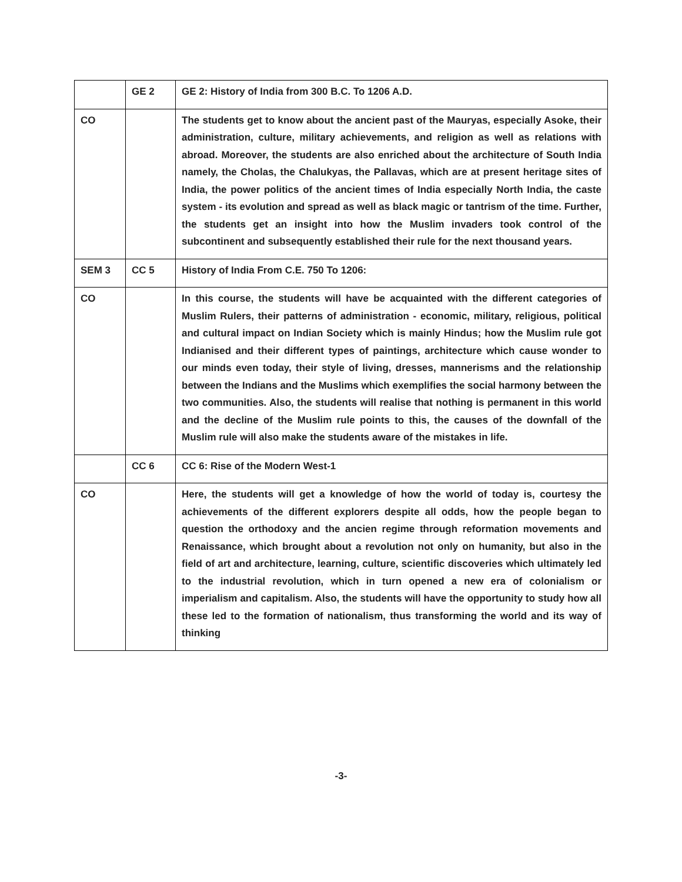| | GE 2 | GE 2: History of India from 300 B.C. To 1206 A.D. |
| CO | | The students get to know about the ancient past of the Mauryas, especially Asoke, their administration, culture, military achievements, and religion as well as relations with abroad. Moreover, the students are also enriched about the architecture of South India namely, the Cholas, the Chalukyas, the Pallavas, which are at present heritage sites of India, the power politics of the ancient times of India especially North India, the caste system - its evolution and spread as well as black magic or tantrism of the time. Further, the students get an insight into how the Muslim invaders took control of the subcontinent and subsequently established their rule for the next thousand years. |
| SEM 3 | CC 5 | History of India From C.E. 750 To 1206: |
| CO | | In this course, the students will have be acquainted with the different categories of Muslim Rulers, their patterns of administration - economic, military, religious, political and cultural impact on Indian Society which is mainly Hindus; how the Muslim rule got Indianised and their different types of paintings, architecture which cause wonder to our minds even today, their style of living, dresses, mannerisms and the relationship between the Indians and the Muslims which exemplifies the social harmony between the two communities. Also, the students will realise that nothing is permanent in this world and the decline of the Muslim rule points to this, the causes of the downfall of the Muslim rule will also make the students aware of the mistakes in life. |
| | CC 6 | CC 6: Rise of the Modern West-1 |
| CO | | Here, the students will get a knowledge of how the world of today is, courtesy the achievements of the different explorers despite all odds, how the people began to question the orthodoxy and the ancien regime through reformation movements and Renaissance, which brought about a revolution not only on humanity, but also in the field of art and architecture, learning, culture, scientific discoveries which ultimately led to the industrial revolution, which in turn opened a new era of colonialism or imperialism and capitalism. Also, the students will have the opportunity to study how all these led to the formation of nationalism, thus transforming the world and its way of thinking |
-3-